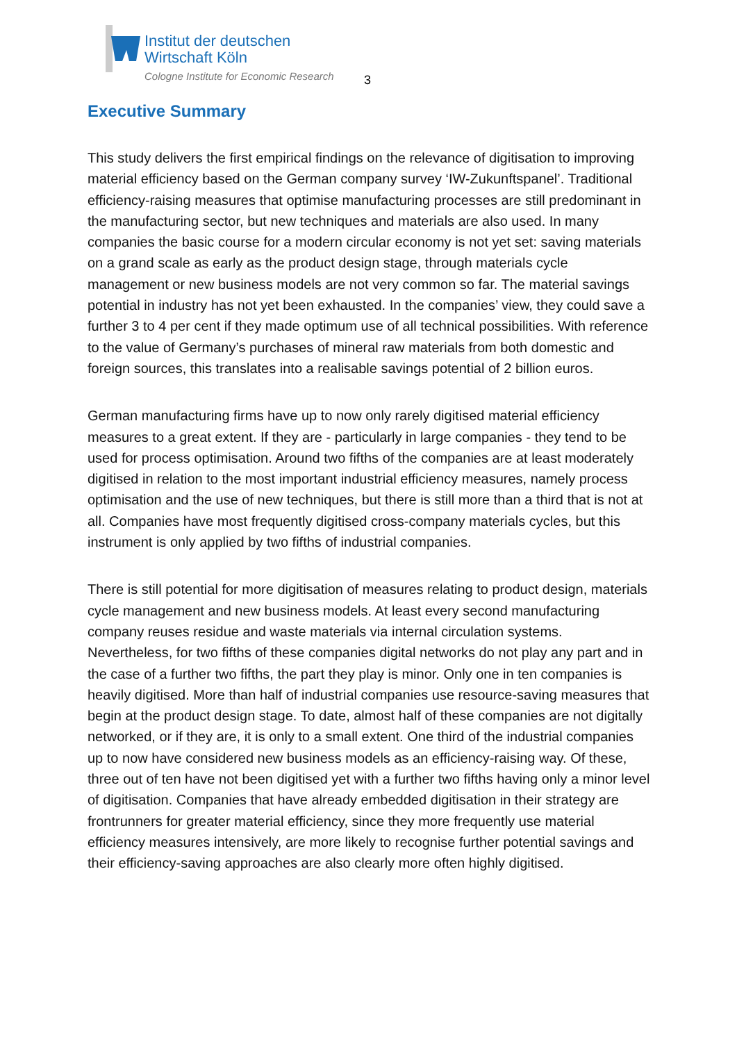Institut der deutschen
Wirtschaft Köln
Cologne Institute for Economic Research
3
Executive Summary
This study delivers the first empirical findings on the relevance of digitisation to improving material efficiency based on the German company survey ‘IW-Zukunftspanel’. Traditional efficiency-raising measures that optimise manufacturing processes are still predominant in the manufacturing sector, but new techniques and materials are also used. In many companies the basic course for a modern circular economy is not yet set: saving materials on a grand scale as early as the product design stage, through materials cycle management or new business models are not very common so far. The material savings potential in industry has not yet been exhausted. In the companies’ view, they could save a further 3 to 4 per cent if they made optimum use of all technical possibilities. With reference to the value of Germany’s purchases of mineral raw materials from both domestic and foreign sources, this translates into a realisable savings potential of 2 billion euros.
German manufacturing firms have up to now only rarely digitised material efficiency measures to a great extent. If they are - particularly in large companies - they tend to be used for process optimisation. Around two fifths of the companies are at least moderately digitised in relation to the most important industrial efficiency measures, namely process optimisation and the use of new techniques, but there is still more than a third that is not at all. Companies have most frequently digitised cross-company materials cycles, but this instrument is only applied by two fifths of industrial companies.
There is still potential for more digitisation of measures relating to product design, materials cycle management and new business models. At least every second manufacturing company reuses residue and waste materials via internal circulation systems. Nevertheless, for two fifths of these companies digital networks do not play any part and in the case of a further two fifths, the part they play is minor. Only one in ten companies is heavily digitised. More than half of industrial companies use resource-saving measures that begin at the product design stage. To date, almost half of these companies are not digitally networked, or if they are, it is only to a small extent. One third of the industrial companies up to now have considered new business models as an efficiency-raising way. Of these, three out of ten have not been digitised yet with a further two fifths having only a minor level of digitisation. Companies that have already embedded digitisation in their strategy are frontrunners for greater material efficiency, since they more frequently use material efficiency measures intensively, are more likely to recognise further potential savings and their efficiency-saving approaches are also clearly more often highly digitised.